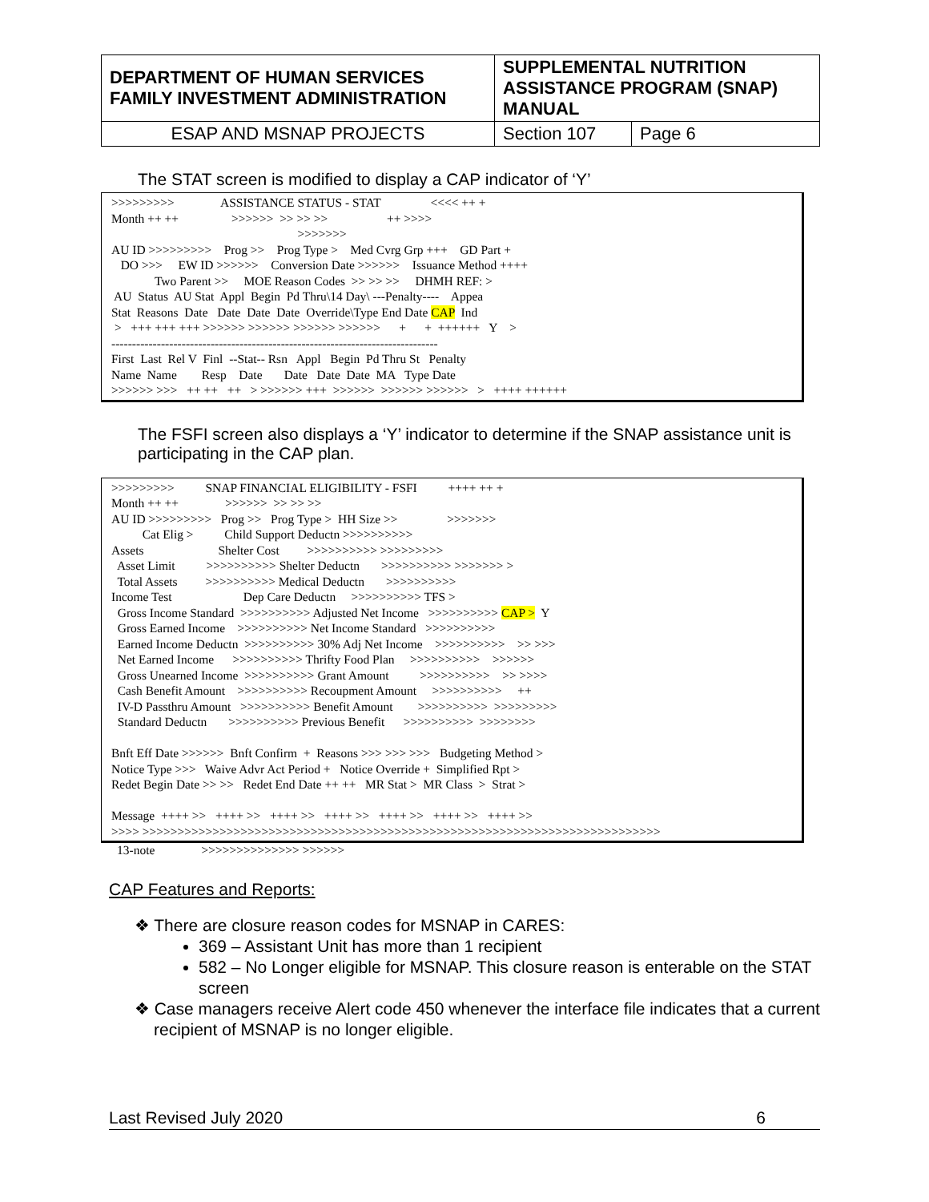| DEPARTMENT OF HUMAN SERVICES FAMILY INVESTMENT ADMINISTRATION | SUPPLEMENTAL NUTRITION ASSISTANCE PROGRAM (SNAP) MANUAL | |
| ESAP AND MSNAP PROJECTS | Section 107 | Page 6 |
The STAT screen is modified to display a CAP indicator of ‘Y’
>>>>>>>>> ASSISTANCE STATUS - STAT <<<< ++ + Month ++ ++ >>>>>> >> >> >> ++ >>>> >>>>>>> AU ID >>>>>>>>> Prog >> Prog Type > Med Cvrg Grp +++ GD Part + DO >>> EW ID >>>>>> Conversion Date >>>>>> Issuance Method ++++ Two Parent >> MOE Reason Codes >> >> >> DHMH REF: > AU Status AU Stat Appl Begin Pd Thru\14 Day\ ---Penalty---- Appea Stat Reasons Date Date Date Date Override\Type End Date CAP Ind > +++ +++ +++ >>>>>> >>>>>> >>>>>> >>>>>> + + ++++++ Y > ------------------------------------------------------------------------------- First Last Rel V Finl --Stat-- Rsn Appl Begin Pd Thru St Penalty Name Name Resp Date Date Date Date MA Type Date >>>>>> >>> ++ ++ ++ > >>>>>> +++ >>>>>> >>>>>> >>>>>> > ++++ ++++++
The FSFI screen also displays a ‘Y’ indicator to determine if the SNAP assistance unit is participating in the CAP plan.
>>>>>>>>> SNAP FINANCIAL ELIGIBILITY - FSFI ++++ ++ + Month ++ ++ >>>>>> >> >> >> AU ID >>>>>>>>> Prog >> Prog Type > HH Size >> >>>>>>> Cat Elig > Child Support Deductn >>>>>>>>>> Assets Shelter Cost >>>>>>>>>> >>>>>>>>> Asset Limit >>>>>>>>>> Shelter Deductn >>>>>>>>>> >>>>>>> > Total Assets >>>>>>>>>> Medical Deductn >>>>>>>>>> Income Test Dep Care Deductn >>>>>>>>>> TFS > Gross Income Standard >>>>>>>>>> Adjusted Net Income >>>>>>>>>> CAP > Y Gross Earned Income >>>>>>>>>> Net Income Standard >>>>>>>>>> Earned Income Deductn >>>>>>>>>> 30% Adj Net Income >>>>>>>>>> >> >>> Net Earned Income >>>>>>>>>> Thrifty Food Plan >>>>>>>>>> >>>>>> Gross Unearned Income >>>>>>>>>> Grant Amount >>>>>>>>>> >> >>>> Cash Benefit Amount >>>>>>>>>> Recoupment Amount >>>>>>>>>> ++ IV-D Passthru Amount >>>>>>>>>> Benefit Amount >>>>>>>>>> >>>>>>>>> Standard Deductn >>>>>>>>>> Previous Benefit >>>>>>>>>> >>>>>>>> Bnft Eff Date >>>>>> Bnft Confirm + Reasons >>> >>> >>> Budgeting Method > Notice Type >>> Waive Advr Act Period + Notice Override + Simplified Rpt > Redet Begin Date >> >> Redet End Date ++ ++ MR Stat > MR Class > Strat > Message ++++ >> ++++ >> ++++ >> ++++ >> ++++ >> ++++ >> ++++ >> >>>> >>>>>>>>>>>>>>>>>>>>>>>>>>>>>>>>>>>>>>>>>>>>>>>>>>>>>>>>>>>>>>>>>>>>>>>>>>
13-note >>>>>>>>>>>>>> >>>>>>
CAP Features and Reports:
❖ There are closure reason codes for MSNAP in CARES:
369 – Assistant Unit has more than 1 recipient
582 – No Longer eligible for MSNAP. This closure reason is enterable on the STAT screen
❖ Case managers receive Alert code 450 whenever the interface file indicates that a current recipient of MSNAP is no longer eligible.
Last Revised July 2020 6